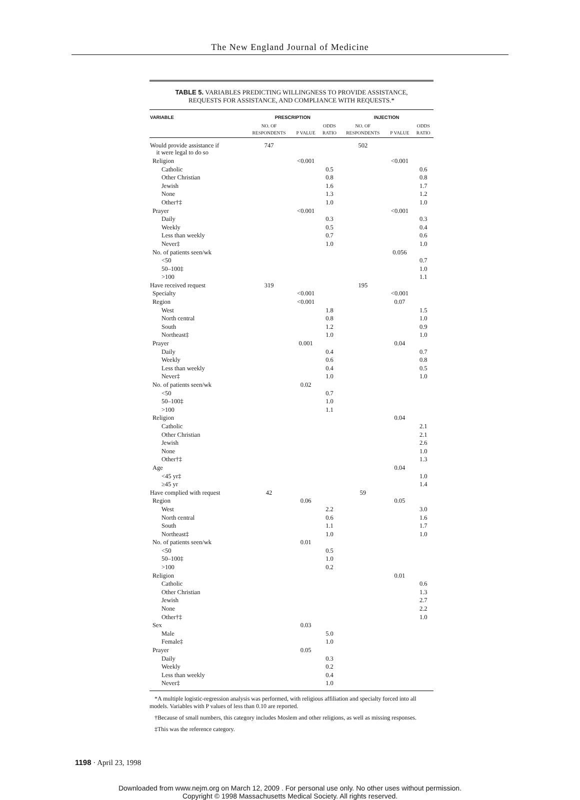The New England Journal of Medicine
TABLE 5. VARIABLES PREDICTING WILLINGNESS TO PROVIDE ASSISTANCE,
REQUESTS FOR ASSISTANCE, AND COMPLIANCE WITH REQUESTS.*
| VARIABLE | PRESCRIPTION | | | INJECTION | | |
| --- | --- | --- | --- | --- | --- | --- |
| | NO. OF RESPONDENTS | P VALUE | ODDS RATIO | NO. OF RESPONDENTS | P VALUE | ODDS RATIO |
| Would provide assistance if it were legal to do so | 747 | | | 502 | | |
| Religion | | <0.001 | | | <0.001 | |
| Catholic | | | 0.5 | | | 0.6 |
| Other Christian | | | 0.8 | | | 0.8 |
| Jewish | | | 1.6 | | | 1.7 |
| None | | | 1.3 | | | 1.2 |
| Other†‡ | | | 1.0 | | | 1.0 |
| Prayer | | <0.001 | | | <0.001 | |
| Daily | | | 0.3 | | | 0.3 |
| Weekly | | | 0.5 | | | 0.4 |
| Less than weekly | | | 0.7 | | | 0.6 |
| Never‡ | | | 1.0 | | | 1.0 |
| No. of patients seen/wk | | | | | 0.056 | |
| <50 | | | | | | 0.7 |
| 50–100‡ | | | | | | 1.0 |
| >100 | | | | | | 1.1 |
| Have received request | 319 | | | 195 | | |
| Specialty | | <0.001 | | | <0.001 | |
| Region | | <0.001 | | | 0.07 | |
| West | | | 1.8 | | | 1.5 |
| North central | | | 0.8 | | | 1.0 |
| South | | | 1.2 | | | 0.9 |
| Northeast‡ | | | 1.0 | | | 1.0 |
| Prayer | | 0.001 | | | 0.04 | |
| Daily | | | 0.4 | | | 0.7 |
| Weekly | | | 0.6 | | | 0.8 |
| Less than weekly | | | 0.4 | | | 0.5 |
| Never‡ | | | 1.0 | | | 1.0 |
| No. of patients seen/wk | | 0.02 | | | | |
| <50 | | | 0.7 | | | |
| 50–100‡ | | | 1.0 | | | |
| >100 | | | 1.1 | | | |
| Religion | | | | | 0.04 | |
| Catholic | | | | | | 2.1 |
| Other Christian | | | | | | 2.1 |
| Jewish | | | | | | 2.6 |
| None | | | | | | 1.0 |
| Other†‡ | | | | | | 1.3 |
| Age | | | | | 0.04 | |
| <45 yr‡ | | | | | | 1.0 |
| ≥45 yr | | | | | | 1.4 |
| Have complied with request | 42 | | | 59 | | |
| Region | | 0.06 | | | 0.05 | |
| West | | | 2.2 | | | 3.0 |
| North central | | | 0.6 | | | 1.6 |
| South | | | 1.1 | | | 1.7 |
| Northeast‡ | | | 1.0 | | | 1.0 |
| No. of patients seen/wk | | 0.01 | | | | |
| <50 | | | 0.5 | | | |
| 50–100‡ | | | 1.0 | | | |
| >100 | | | 0.2 | | | |
| Religion | | | | | 0.01 | |
| Catholic | | | | | | 0.6 |
| Other Christian | | | | | | 1.3 |
| Jewish | | | | | | 2.7 |
| None | | | | | | 2.2 |
| Other†‡ | | | | | | 1.0 |
| Sex | | 0.03 | | | | |
| Male | | | 5.0 | | | |
| Female‡ | | | 1.0 | | | |
| Prayer | | 0.05 | | | | |
| Daily | | | 0.3 | | | |
| Weekly | | | 0.2 | | | |
| Less than weekly | | | 0.4 | | | |
| Never‡ | | | 1.0 | | | |
*A multiple logistic-regression analysis was performed, with religious affiliation and specialty forced into all models. Variables with P values of less than 0.10 are reported.
†Because of small numbers, this category includes Moslem and other religions, as well as missing responses.
‡This was the reference category.
1198 · April 23, 1998
Downloaded from www.nejm.org on March 12, 2009 . For personal use only. No other uses without permission.
Copyright © 1998 Massachusetts Medical Society. All rights reserved.